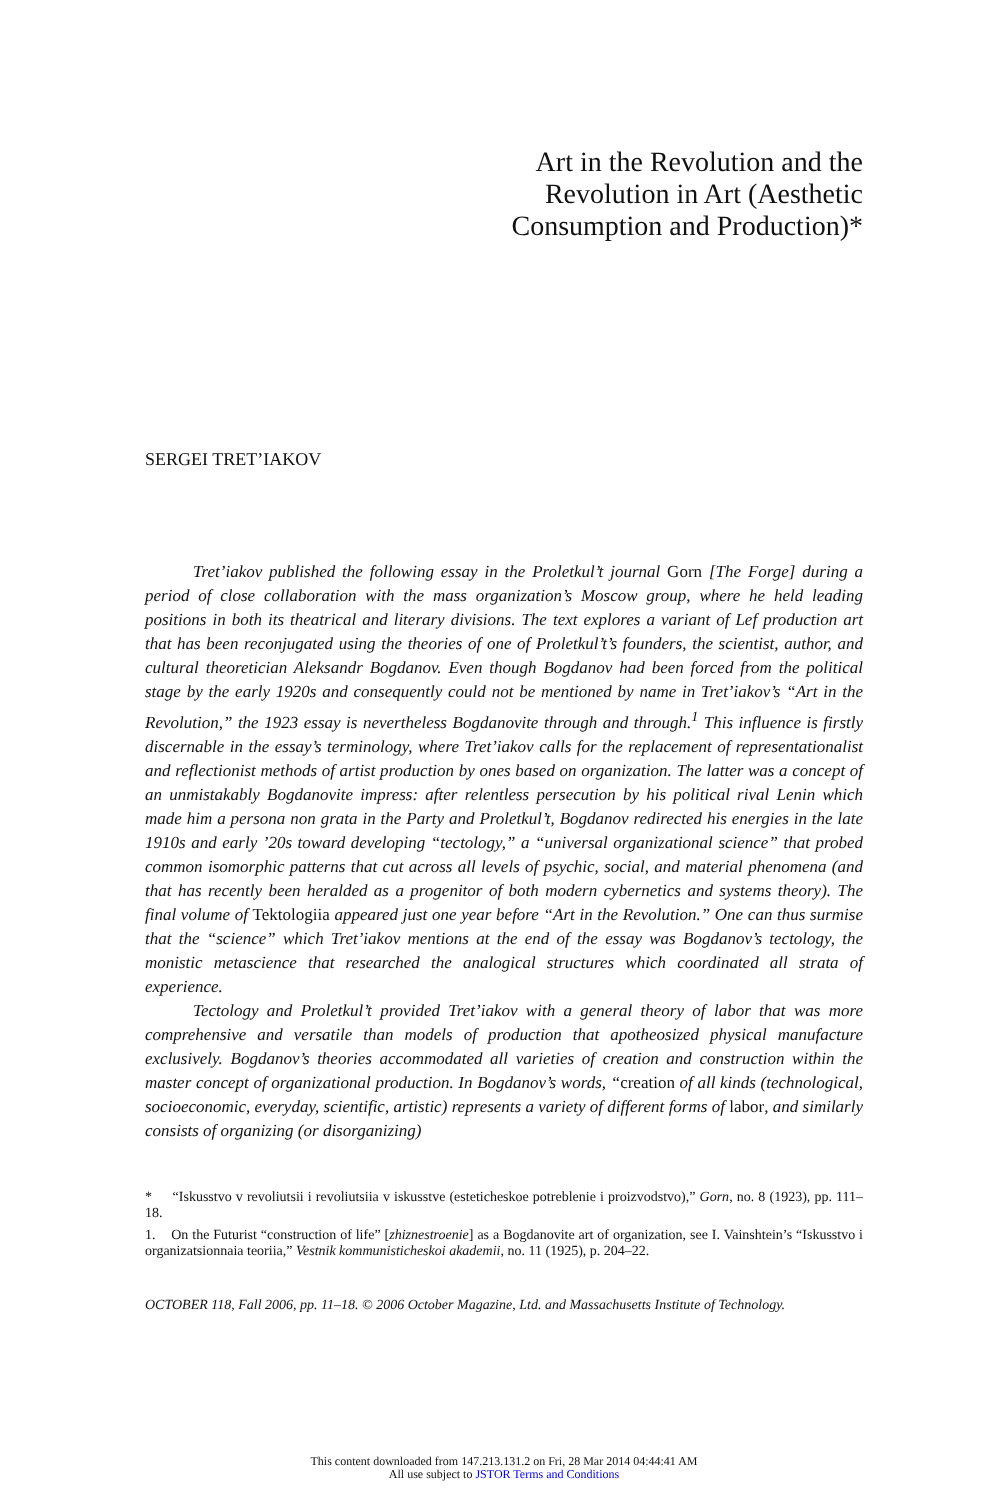Art in the Revolution and the
Revolution in Art (Aesthetic
Consumption and Production)*
SERGEI TRET’IAKOV
Tret’iakov published the following essay in the Proletkul’t journal Gorn [The Forge] during a period of close collaboration with the mass organization’s Moscow group, where he held leading positions in both its theatrical and literary divisions. The text explores a variant of Lef production art that has been reconjugated using the theories of one of Proletkul’t’s founders, the scientist, author, and cultural theoretician Aleksandr Bogdanov. Even though Bogdanov had been forced from the political stage by the early 1920s and consequently could not be mentioned by name in Tret’iakov’s “Art in the Revolution,” the 1923 essay is nevertheless Bogdanovite through and through.<sup>1</sup> This influence is firstly discernable in the essay’s terminology, where Tret’iakov calls for the replacement of representationalist and reflectionist methods of artist production by ones based on organization. The latter was a concept of an unmistakably Bogdanovite impress: after relentless persecution by his political rival Lenin which made him a persona non grata in the Party and Proletkul’t, Bogdanov redirected his energies in the late 1910s and early ’20s toward developing “tectology,” a “universal organizational science” that probed common isomorphic patterns that cut across all levels of psychic, social, and material phenomena (and that has recently been heralded as a progenitor of both modern cybernetics and systems theory). The final volume of Tektologiia appeared just one year before “Art in the Revolution.” One can thus surmise that the “science” which Tret’iakov mentions at the end of the essay was Bogdanov’s tectology, the monistic metascience that researched the analogical structures which coordinated all strata of experience.
Tectology and Proletkul’t provided Tret’iakov with a general theory of labor that was more comprehensive and versatile than models of production that apotheosized physical manufacture exclusively. Bogdanov’s theories accommodated all varieties of creation and construction within the master concept of organizational production. In Bogdanov’s words, “creation of all kinds (technological, socioeconomic, everyday, scientific, artistic) represents a variety of different forms of labor, and similarly consists of organizing (or disorganizing)
* “Iskusstvo v revoliutsii i revoliutsiia v iskusstve (esteticheskoe potreblenie i proizvodstvo),” Gorn, no. 8 (1923), pp. 111–18.
1. On the Futurist “construction of life” [zhiznestroenie] as a Bogdanovite art of organization, see I. Vainshtein’s “Iskusstvo i organizatsionnaia teoriia,” Vestnik kommunisticheskoi akademii, no. 11 (1925), p. 204–22.
OCTOBER 118, Fall 2006, pp. 11–18. © 2006 October Magazine, Ltd. and Massachusetts Institute of Technology.
This content downloaded from 147.213.131.2 on Fri, 28 Mar 2014 04:44:41 AM
All use subject to JSTOR Terms and Conditions